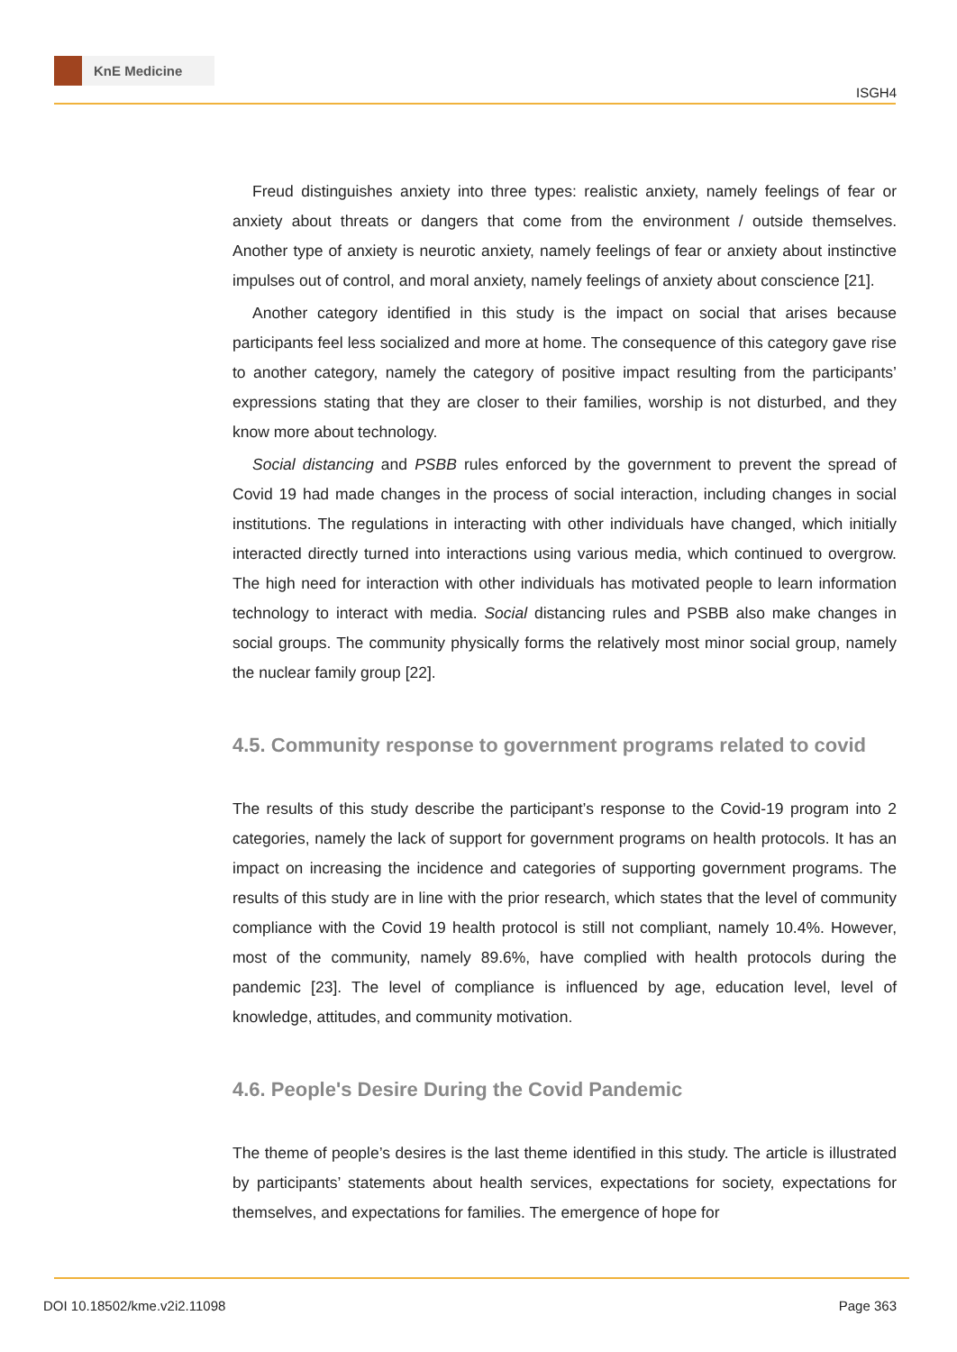KnE Medicine
ISGH4
Freud distinguishes anxiety into three types: realistic anxiety, namely feelings of fear or anxiety about threats or dangers that come from the environment / outside themselves. Another type of anxiety is neurotic anxiety, namely feelings of fear or anxiety about instinctive impulses out of control, and moral anxiety, namely feelings of anxiety about conscience [21].
Another category identified in this study is the impact on social that arises because participants feel less socialized and more at home. The consequence of this category gave rise to another category, namely the category of positive impact resulting from the participants’ expressions stating that they are closer to their families, worship is not disturbed, and they know more about technology.
Social distancing and PSBB rules enforced by the government to prevent the spread of Covid 19 had made changes in the process of social interaction, including changes in social institutions. The regulations in interacting with other individuals have changed, which initially interacted directly turned into interactions using various media, which continued to overgrow. The high need for interaction with other individuals has motivated people to learn information technology to interact with media. Social distancing rules and PSBB also make changes in social groups. The community physically forms the relatively most minor social group, namely the nuclear family group [22].
4.5. Community response to government programs related to covid
The results of this study describe the participant’s response to the Covid-19 program into 2 categories, namely the lack of support for government programs on health protocols. It has an impact on increasing the incidence and categories of supporting government programs. The results of this study are in line with the prior research, which states that the level of community compliance with the Covid 19 health protocol is still not compliant, namely 10.4%. However, most of the community, namely 89.6%, have complied with health protocols during the pandemic [23]. The level of compliance is influenced by age, education level, level of knowledge, attitudes, and community motivation.
4.6. People's Desire During the Covid Pandemic
The theme of people’s desires is the last theme identified in this study. The article is illustrated by participants’ statements about health services, expectations for society, expectations for themselves, and expectations for families. The emergence of hope for
DOI 10.18502/kme.v2i2.11098 Page 363